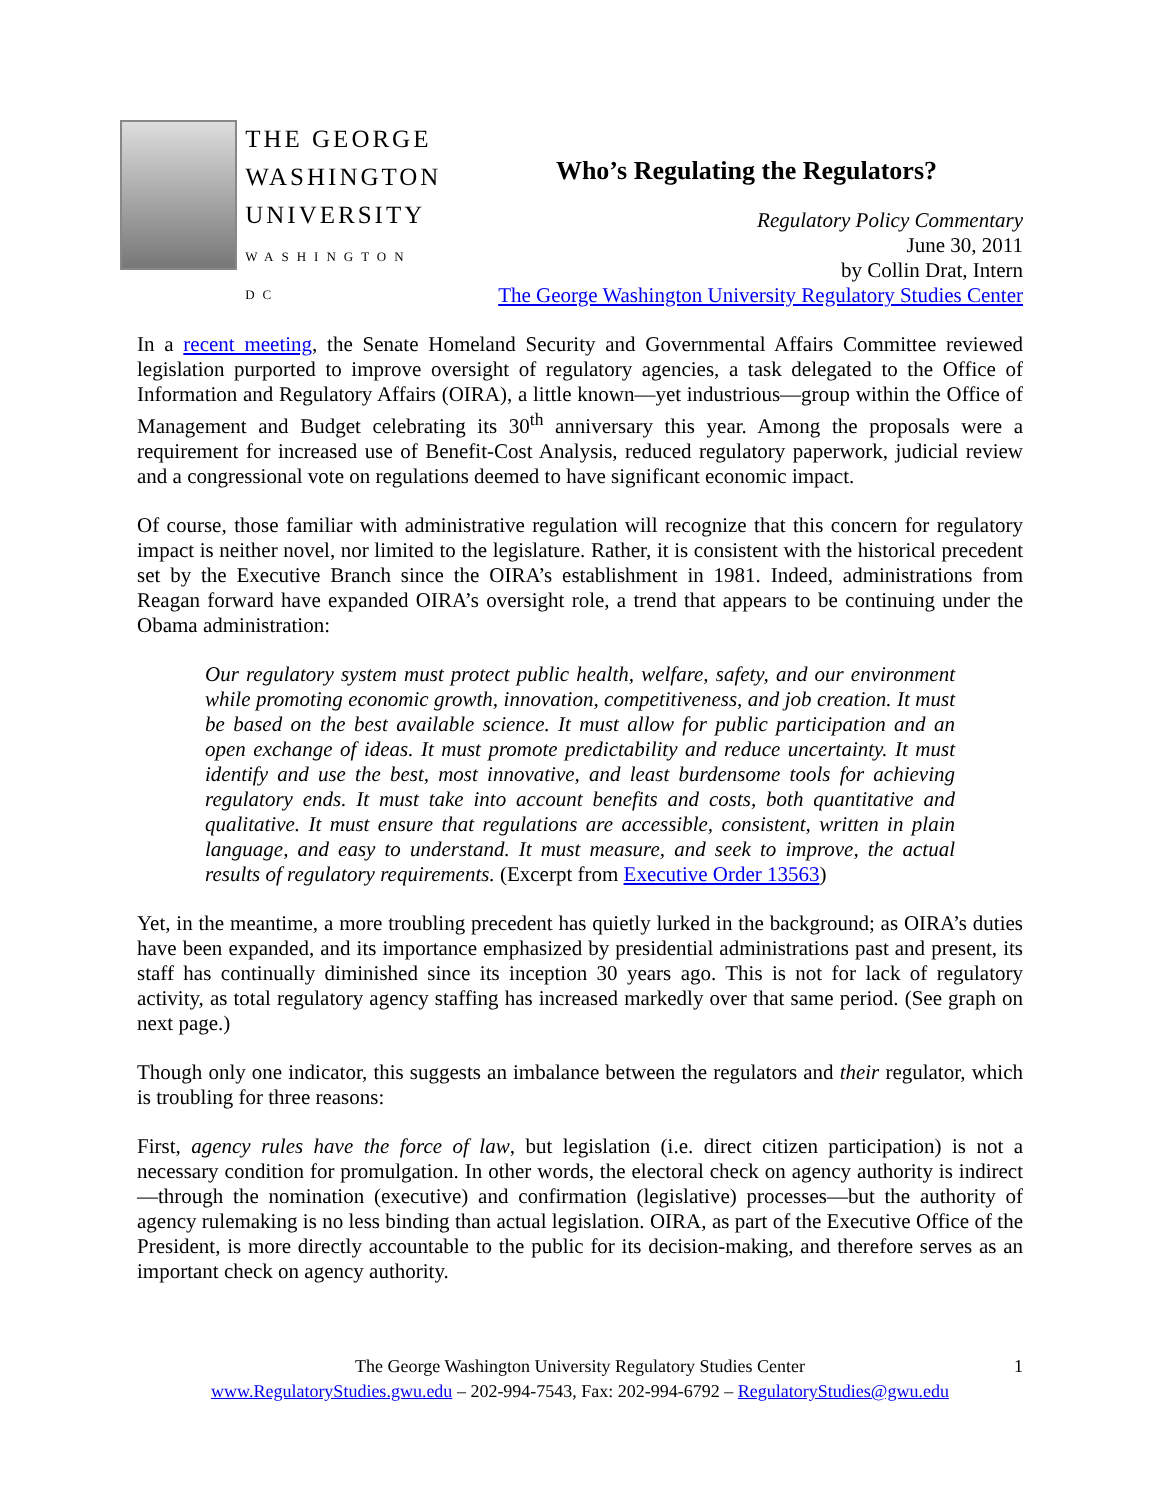THE GEORGE
WASHINGTON
UNIVERSITY
WASHINGTON DC
Who’s Regulating the Regulators?
Regulatory Policy Commentary
June 30, 2011
by Collin Drat, Intern
The George Washington University Regulatory Studies Center
In a recent meeting, the Senate Homeland Security and Governmental Affairs Committee reviewed legislation purported to improve oversight of regulatory agencies, a task delegated to the Office of Information and Regulatory Affairs (OIRA), a little known—yet industrious—group within the Office of Management and Budget celebrating its 30<sup>th</sup> anniversary this year. Among the proposals were a requirement for increased use of Benefit-Cost Analysis, reduced regulatory paperwork, judicial review and a congressional vote on regulations deemed to have significant economic impact.
Of course, those familiar with administrative regulation will recognize that this concern for regulatory impact is neither novel, nor limited to the legislature. Rather, it is consistent with the historical precedent set by the Executive Branch since the OIRA’s establishment in 1981. Indeed, administrations from Reagan forward have expanded OIRA’s oversight role, a trend that appears to be continuing under the Obama administration:
Our regulatory system must protect public health, welfare, safety, and our environment while promoting economic growth, innovation, competitiveness, and job creation. It must be based on the best available science. It must allow for public participation and an open exchange of ideas. It must promote predictability and reduce uncertainty. It must identify and use the best, most innovative, and least burdensome tools for achieving regulatory ends. It must take into account benefits and costs, both quantitative and qualitative. It must ensure that regulations are accessible, consistent, written in plain language, and easy to understand. It must measure, and seek to improve, the actual results of regulatory requirements. (Excerpt from Executive Order 13563)
Yet, in the meantime, a more troubling precedent has quietly lurked in the background; as OIRA’s duties have been expanded, and its importance emphasized by presidential administrations past and present, its staff has continually diminished since its inception 30 years ago. This is not for lack of regulatory activity, as total regulatory agency staffing has increased markedly over that same period. (See graph on next page.)
Though only one indicator, this suggests an imbalance between the regulators and their regulator, which is troubling for three reasons:
First, agency rules have the force of law, but legislation (i.e. direct citizen participation) is not a necessary condition for promulgation. In other words, the electoral check on agency authority is indirect—through the nomination (executive) and confirmation (legislative) processes—but the authority of agency rulemaking is no less binding than actual legislation. OIRA, as part of the Executive Office of the President, is more directly accountable to the public for its decision-making, and therefore serves as an important check on agency authority.
The George Washington University Regulatory Studies Center 1
www.RegulatoryStudies.gwu.edu – 202-994-7543, Fax: 202-994-6792 – RegulatoryStudies@gwu.edu